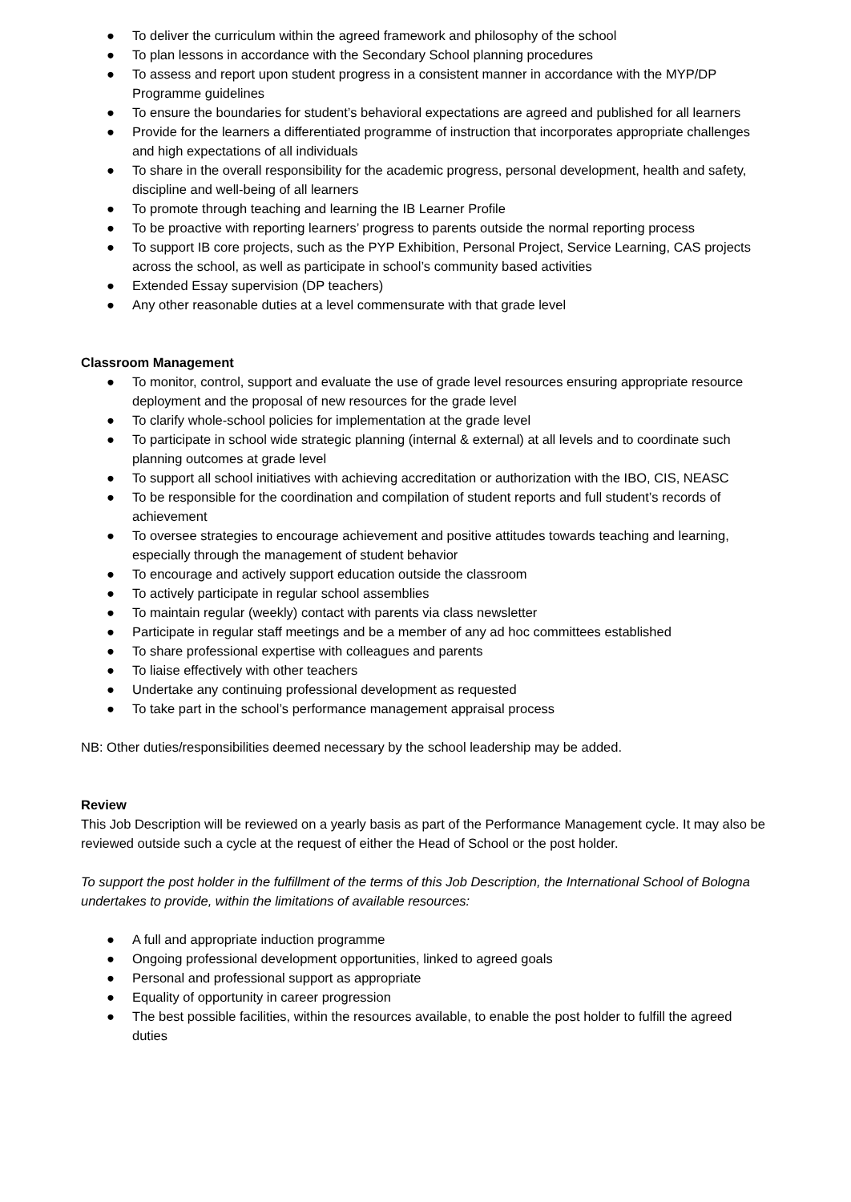● To deliver the curriculum within the agreed framework and philosophy of the school
● To plan lessons in accordance with the Secondary School planning procedures
● To assess and report upon student progress in a consistent manner in accordance with the MYP/DP Programme guidelines
● To ensure the boundaries for student’s behavioral expectations are agreed and published for all learners
● Provide for the learners a differentiated programme of instruction that incorporates appropriate challenges and high expectations of all individuals
● To share in the overall responsibility for the academic progress, personal development, health and safety, discipline and well-being of all learners
● To promote through teaching and learning the IB Learner Profile
● To be proactive with reporting learners’ progress to parents outside the normal reporting process
● To support IB core projects, such as the PYP Exhibition, Personal Project, Service Learning, CAS projects across the school, as well as participate in school’s community based activities
● Extended Essay supervision (DP teachers)
● Any other reasonable duties at a level commensurate with that grade level
Classroom Management
● To monitor, control, support and evaluate the use of grade level resources ensuring appropriate resource deployment and the proposal of new resources for the grade level
● To clarify whole-school policies for implementation at the grade level
● To participate in school wide strategic planning (internal & external) at all levels and to coordinate such planning outcomes at grade level
● To support all school initiatives with achieving accreditation or authorization with the IBO, CIS, NEASC
● To be responsible for the coordination and compilation of student reports and full student’s records of achievement
● To oversee strategies to encourage achievement and positive attitudes towards teaching and learning, especially through the management of student behavior
● To encourage and actively support education outside the classroom
● To actively participate in regular school assemblies
● To maintain regular (weekly) contact with parents via class newsletter
● Participate in regular staff meetings and be a member of any ad hoc committees established
● To share professional expertise with colleagues and parents
● To liaise effectively with other teachers
● Undertake any continuing professional development as requested
● To take part in the school’s performance management appraisal process
NB: Other duties/responsibilities deemed necessary by the school leadership may be added.
Review
This Job Description will be reviewed on a yearly basis as part of the Performance Management cycle. It may also be reviewed outside such a cycle at the request of either the Head of School or the post holder.
To support the post holder in the fulfillment of the terms of this Job Description, the International School of Bologna undertakes to provide, within the limitations of available resources:
● A full and appropriate induction programme
● Ongoing professional development opportunities, linked to agreed goals
● Personal and professional support as appropriate
● Equality of opportunity in career progression
● The best possible facilities, within the resources available, to enable the post holder to fulfill the agreed duties